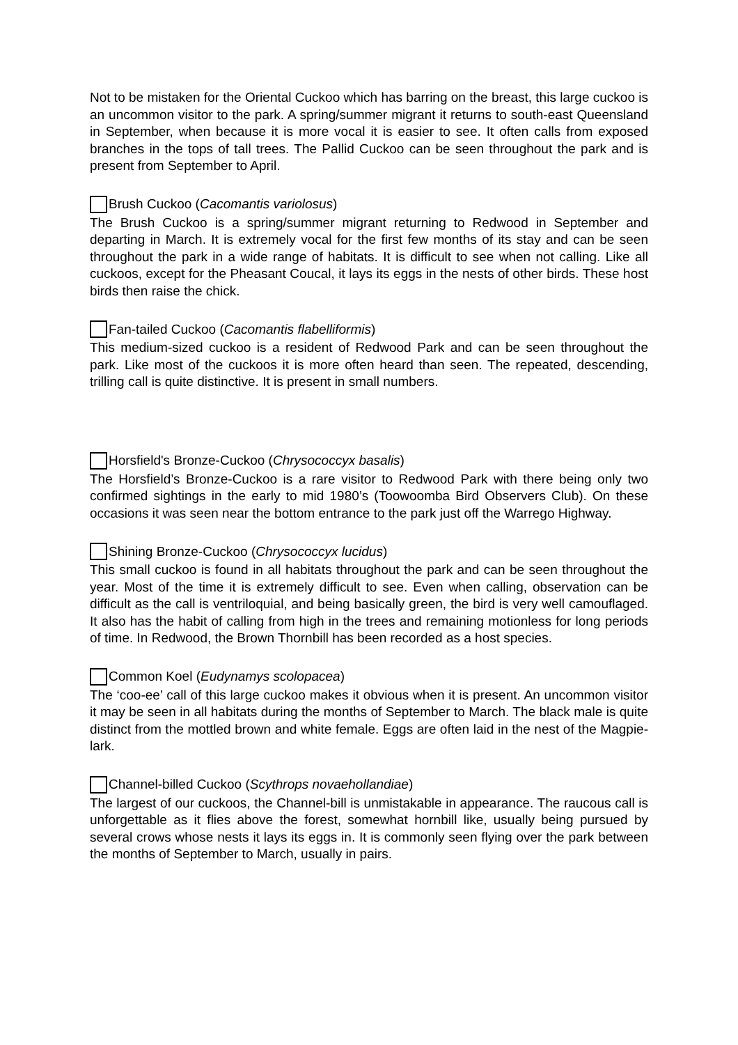Not to be mistaken for the Oriental Cuckoo which has barring on the breast, this large cuckoo is an uncommon visitor to the park. A spring/summer migrant it returns to south-east Queensland in September, when because it is more vocal it is easier to see. It often calls from exposed branches in the tops of tall trees. The Pallid Cuckoo can be seen throughout the park and is present from September to April.
Brush Cuckoo (Cacomantis variolosus)
The Brush Cuckoo is a spring/summer migrant returning to Redwood in September and departing in March. It is extremely vocal for the first few months of its stay and can be seen throughout the park in a wide range of habitats. It is difficult to see when not calling. Like all cuckoos, except for the Pheasant Coucal, it lays its eggs in the nests of other birds. These host birds then raise the chick.
Fan-tailed Cuckoo (Cacomantis flabelliformis)
This medium-sized cuckoo is a resident of Redwood Park and can be seen throughout the park. Like most of the cuckoos it is more often heard than seen. The repeated, descending, trilling call is quite distinctive. It is present in small numbers.
Horsfield's Bronze-Cuckoo (Chrysococcyx basalis)
The Horsfield’s Bronze-Cuckoo is a rare visitor to Redwood Park with there being only two confirmed sightings in the early to mid 1980’s (Toowoomba Bird Observers Club). On these occasions it was seen near the bottom entrance to the park just off the Warrego Highway.
Shining Bronze-Cuckoo (Chrysococcyx lucidus)
This small cuckoo is found in all habitats throughout the park and can be seen throughout the year. Most of the time it is extremely difficult to see. Even when calling, observation can be difficult as the call is ventriloquial, and being basically green, the bird is very well camouflaged. It also has the habit of calling from high in the trees and remaining motionless for long periods of time. In Redwood, the Brown Thornbill has been recorded as a host species.
Common Koel (Eudynamys scolopacea)
The ‘coo-ee’ call of this large cuckoo makes it obvious when it is present. An uncommon visitor it may be seen in all habitats during the months of September to March. The black male is quite distinct from the mottled brown and white female. Eggs are often laid in the nest of the Magpie-lark.
Channel-billed Cuckoo (Scythrops novaehollandiae)
The largest of our cuckoos, the Channel-bill is unmistakable in appearance. The raucous call is unforgettable as it flies above the forest, somewhat hornbill like, usually being pursued by several crows whose nests it lays its eggs in. It is commonly seen flying over the park between the months of September to March, usually in pairs.